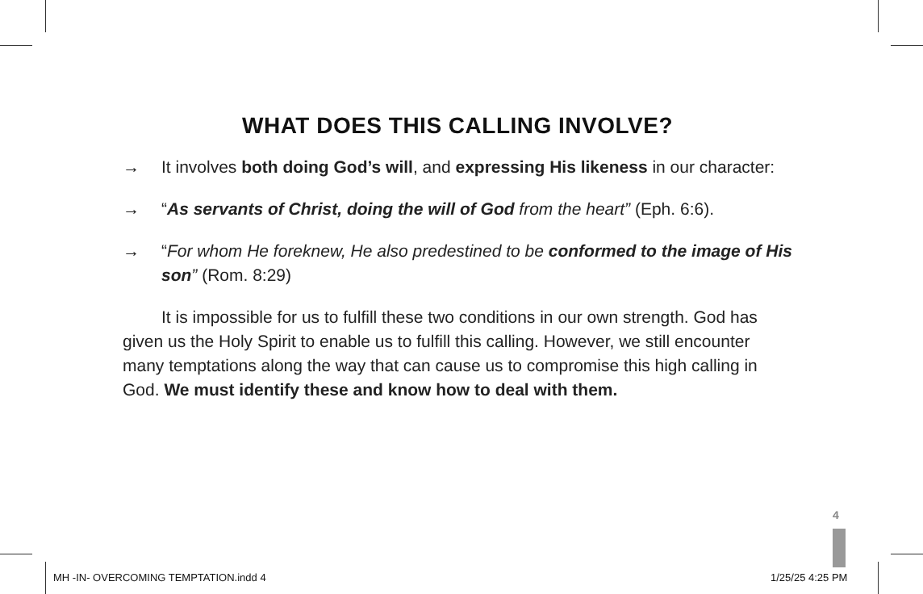WHAT DOES THIS CALLING INVOLVE?
→ It involves both doing God’s will, and expressing His likeness in our character:
→ “As servants of Christ, doing the will of God from the heart” (Eph. 6:6).
→ “For whom He foreknew, He also predestined to be conformed to the image of His son” (Rom. 8:29)
It is impossible for us to fulfill these two conditions in our own strength. God has given us the Holy Spirit to enable us to fulfill this calling. However, we still encounter many temptations along the way that can cause us to compromise this high calling in God. We must identify these and know how to deal with them.
4
MH -IN- OVERCOMING TEMPTATION.indd 4
1/25/25 4:25 PM